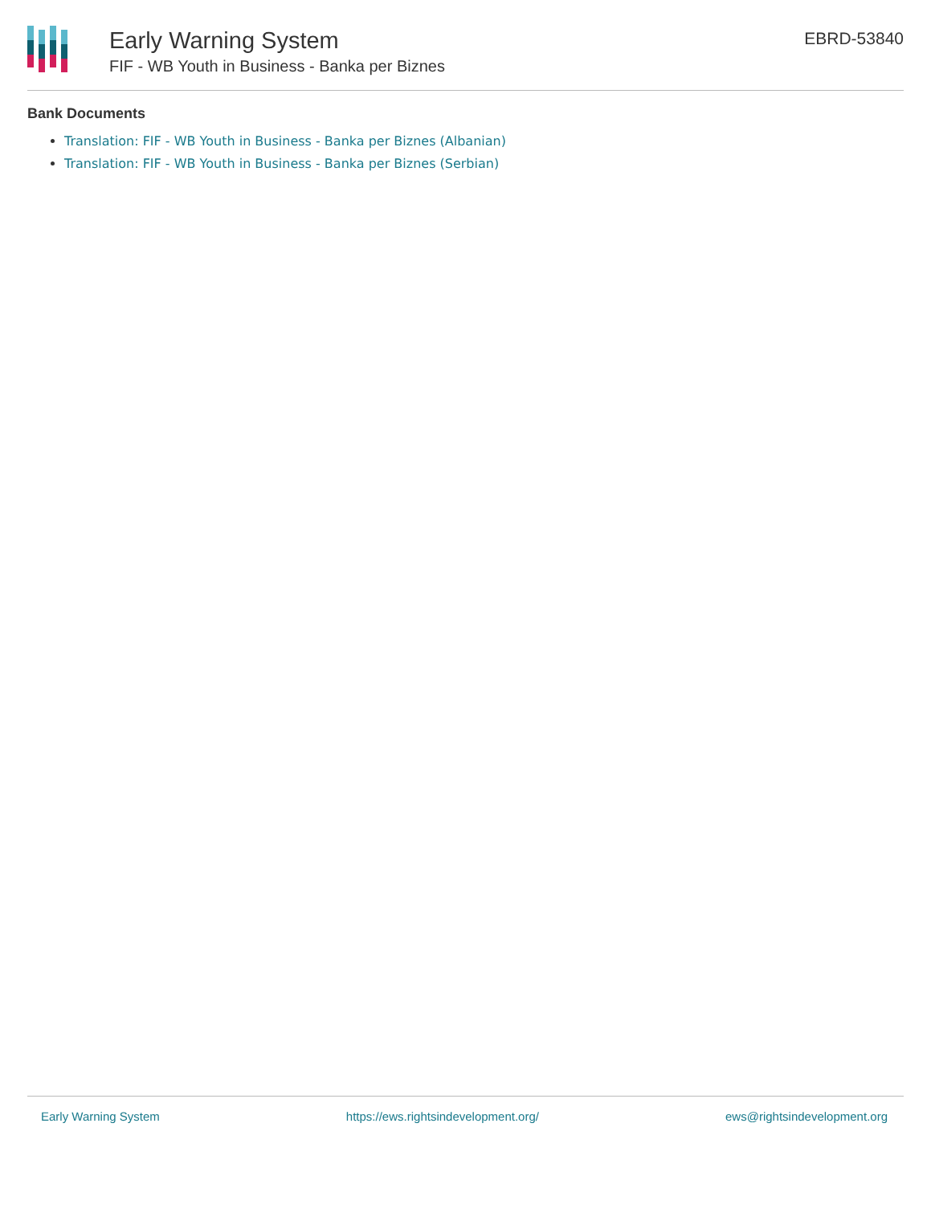Early Warning System
FIF - WB Youth in Business - Banka per Biznes
EBRD-53840
Bank Documents
Translation: FIF - WB Youth in Business - Banka per Biznes (Albanian)
Translation: FIF - WB Youth in Business - Banka per Biznes (Serbian)
Early Warning System https://ews.rightsindevelopment.org/ ews@rightsindevelopment.org